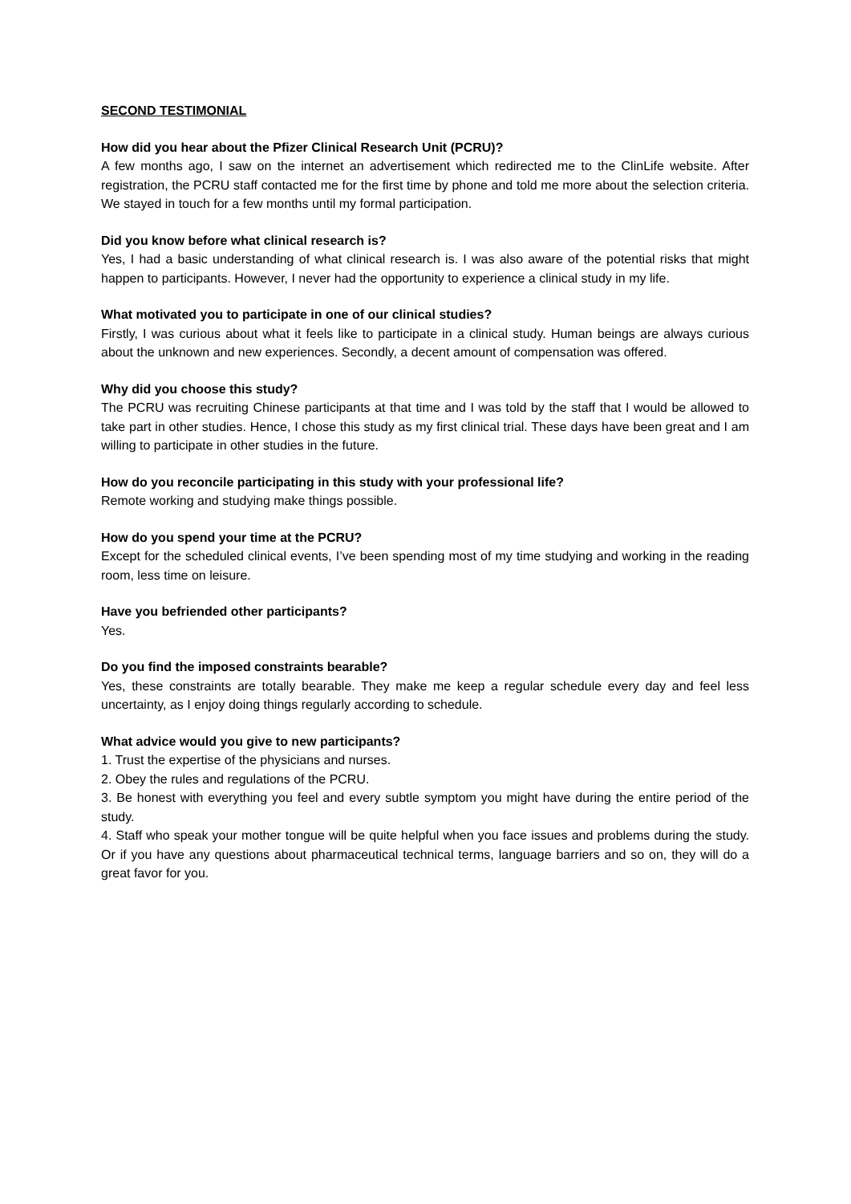SECOND TESTIMONIAL
How did you hear about the Pfizer Clinical Research Unit (PCRU)?
A few months ago, I saw on the internet an advertisement which redirected me to the ClinLife website. After registration, the PCRU staff contacted me for the first time by phone and told me more about the selection criteria. We stayed in touch for a few months until my formal participation.
Did you know before what clinical research is?
Yes, I had a basic understanding of what clinical research is. I was also aware of the potential risks that might happen to participants. However, I never had the opportunity to experience a clinical study in my life.
What motivated you to participate in one of our clinical studies?
Firstly, I was curious about what it feels like to participate in a clinical study. Human beings are always curious about the unknown and new experiences. Secondly, a decent amount of compensation was offered.
Why did you choose this study?
The PCRU was recruiting Chinese participants at that time and I was told by the staff that I would be allowed to take part in other studies. Hence, I chose this study as my first clinical trial. These days have been great and I am willing to participate in other studies in the future.
How do you reconcile participating in this study with your professional life?
Remote working and studying make things possible.
How do you spend your time at the PCRU?
Except for the scheduled clinical events, I’ve been spending most of my time studying and working in the reading room, less time on leisure.
Have you befriended other participants?
Yes.
Do you find the imposed constraints bearable?
Yes, these constraints are totally bearable. They make me keep a regular schedule every day and feel less uncertainty, as I enjoy doing things regularly according to schedule.
What advice would you give to new participants?
1. Trust the expertise of the physicians and nurses.
2. Obey the rules and regulations of the PCRU.
3. Be honest with everything you feel and every subtle symptom you might have during the entire period of the study.
4. Staff who speak your mother tongue will be quite helpful when you face issues and problems during the study. Or if you have any questions about pharmaceutical technical terms, language barriers and so on, they will do a great favor for you.